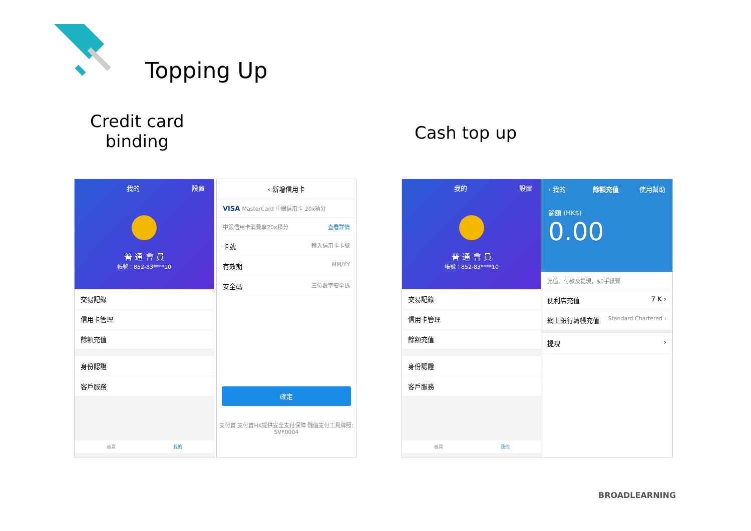Topping Up
Credit card
binding
Cash top up
我的 設置
普 通 會 員
帳號：852-83****10
交易記錄
信用卡管理
餘額充值
身份認證
客戶服務
首頁 我的
‹ 新增信用卡
VISA MasterCard 中銀信用卡 20x積分
中銀信用卡消費享20x積分 查看詳情
卡號 輸入信用卡卡號
有效期 MM/YY
安全碼 三位數字安全碼
確定
支付寶 支付寶HK提供安全支付保障 儲值支付工具牌照: SVF0004
我的 設置
普 通 會 員
帳號：852-83****10
交易記錄
信用卡管理
餘額充值
身份認證
客戶服務
首頁 我的
‹ 我的 餘額充值 使用幫助
餘額 (HK$)
0.00
充值、付款及提現，$0手續費
便利店充值 7 K ›
網上銀行轉帳充值 Standard Chartered ›
提現 ›
BROADLEARNING